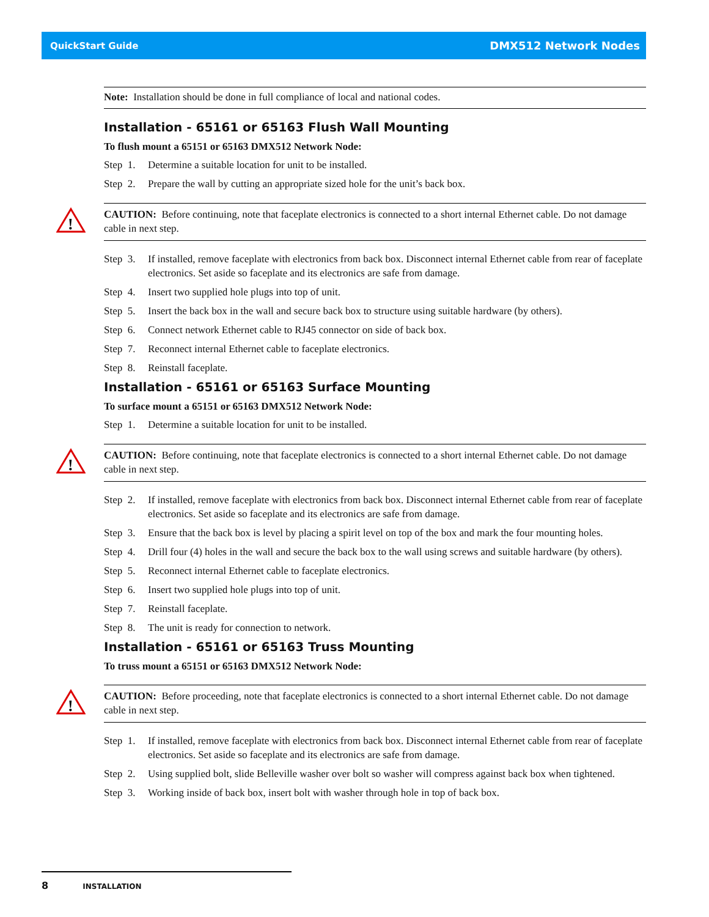QuickStart Guide DMX512 Network Nodes
Note: Installation should be done in full compliance of local and national codes.
Installation - 65161 or 65163 Flush Wall Mounting
To flush mount a 65151 or 65163 DMX512 Network Node:
Step 1. Determine a suitable location for unit to be installed.
Step 2. Prepare the wall by cutting an appropriate sized hole for the unit’s back box.
!
CAUTION: Before continuing, note that faceplate electronics is connected to a short internal Ethernet cable. Do not damage cable in next step.
Step 3. If installed, remove faceplate with electronics from back box. Disconnect internal Ethernet cable from rear of faceplate electronics. Set aside so faceplate and its electronics are safe from damage.
Step 4. Insert two supplied hole plugs into top of unit.
Step 5. Insert the back box in the wall and secure back box to structure using suitable hardware (by others).
Step 6. Connect network Ethernet cable to RJ45 connector on side of back box.
Step 7. Reconnect internal Ethernet cable to faceplate electronics.
Step 8. Reinstall faceplate.
Installation - 65161 or 65163 Surface Mounting
To surface mount a 65151 or 65163 DMX512 Network Node:
Step 1. Determine a suitable location for unit to be installed.
!
CAUTION: Before continuing, note that faceplate electronics is connected to a short internal Ethernet cable. Do not damage cable in next step.
Step 2. If installed, remove faceplate with electronics from back box. Disconnect internal Ethernet cable from rear of faceplate electronics. Set aside so faceplate and its electronics are safe from damage.
Step 3. Ensure that the back box is level by placing a spirit level on top of the box and mark the four mounting holes.
Step 4. Drill four (4) holes in the wall and secure the back box to the wall using screws and suitable hardware (by others).
Step 5. Reconnect internal Ethernet cable to faceplate electronics.
Step 6. Insert two supplied hole plugs into top of unit.
Step 7. Reinstall faceplate.
Step 8. The unit is ready for connection to network.
Installation - 65161 or 65163 Truss Mounting
To truss mount a 65151 or 65163 DMX512 Network Node:
!
CAUTION: Before proceeding, note that faceplate electronics is connected to a short internal Ethernet cable. Do not damage cable in next step.
Step 1. If installed, remove faceplate with electronics from back box. Disconnect internal Ethernet cable from rear of faceplate electronics. Set aside so faceplate and its electronics are safe from damage.
Step 2. Using supplied bolt, slide Belleville washer over bolt so washer will compress against back box when tightened.
Step 3. Working inside of back box, insert bolt with washer through hole in top of back box.
8 INSTALLATION